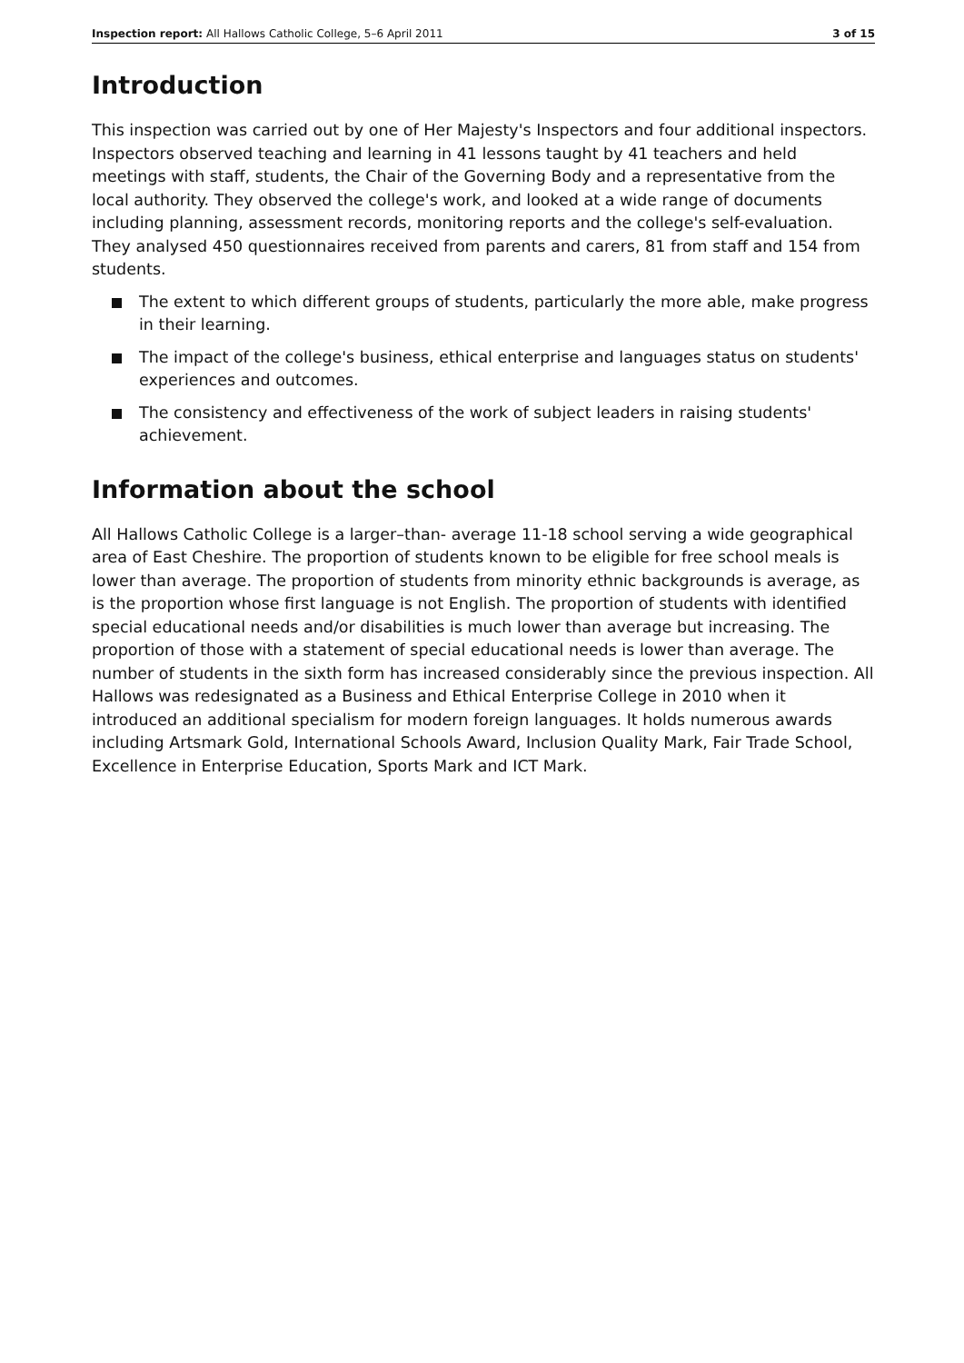Inspection report: All Hallows Catholic College, 5–6 April 2011 3 of 15
Introduction
This inspection was carried out by one of Her Majesty's Inspectors and four additional inspectors. Inspectors observed teaching and learning in 41 lessons taught by 41 teachers and held meetings with staff, students, the Chair of the Governing Body and a representative from the local authority. They observed the college's work, and looked at a wide range of documents including planning, assessment records, monitoring reports and the college's self-evaluation. They analysed 450 questionnaires received from parents and carers, 81 from staff and 154 from students.
The extent to which different groups of students, particularly the more able, make progress in their learning.
The impact of the college's business, ethical enterprise and languages status on students' experiences and outcomes.
The consistency and effectiveness of the work of subject leaders in raising students' achievement.
Information about the school
All Hallows Catholic College is a larger–than- average 11-18 school serving a wide geographical area of East Cheshire. The proportion of students known to be eligible for free school meals is lower than average. The proportion of students from minority ethnic backgrounds is average, as is the proportion whose first language is not English. The proportion of students with identified special educational needs and/or disabilities is much lower than average but increasing. The proportion of those with a statement of special educational needs is lower than average. The number of students in the sixth form has increased considerably since the previous inspection. All Hallows was redesignated as a Business and Ethical Enterprise College in 2010 when it introduced an additional specialism for modern foreign languages. It holds numerous awards including Artsmark Gold, International Schools Award, Inclusion Quality Mark, Fair Trade School, Excellence in Enterprise Education, Sports Mark and ICT Mark.